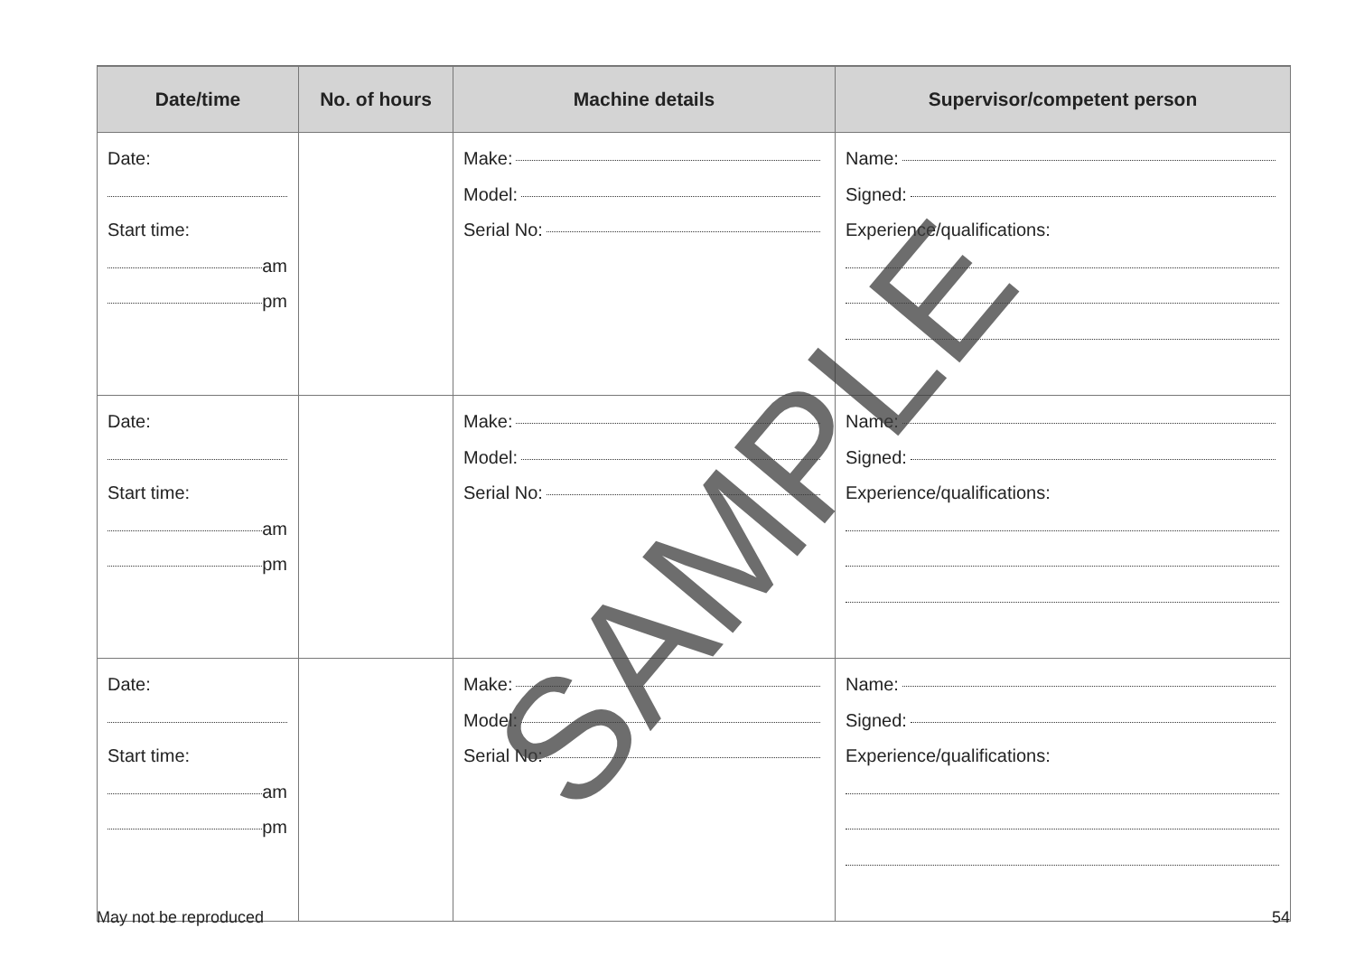| Date/time | No. of hours | Machine details | Supervisor/competent person |
| --- | --- | --- | --- |
| Date: Start time: am pm | | Make: Model: Serial No: | Name: Signed: Experience/qualifications: |
| Date: Start time: am pm | | Make: Model: Serial No: | Name: Signed: Experience/qualifications: |
| Date: Start time: am pm | | Make: Model: Serial No: | Name: Signed: Experience/qualifications: |
SAMPLE
May not be reproduced 54